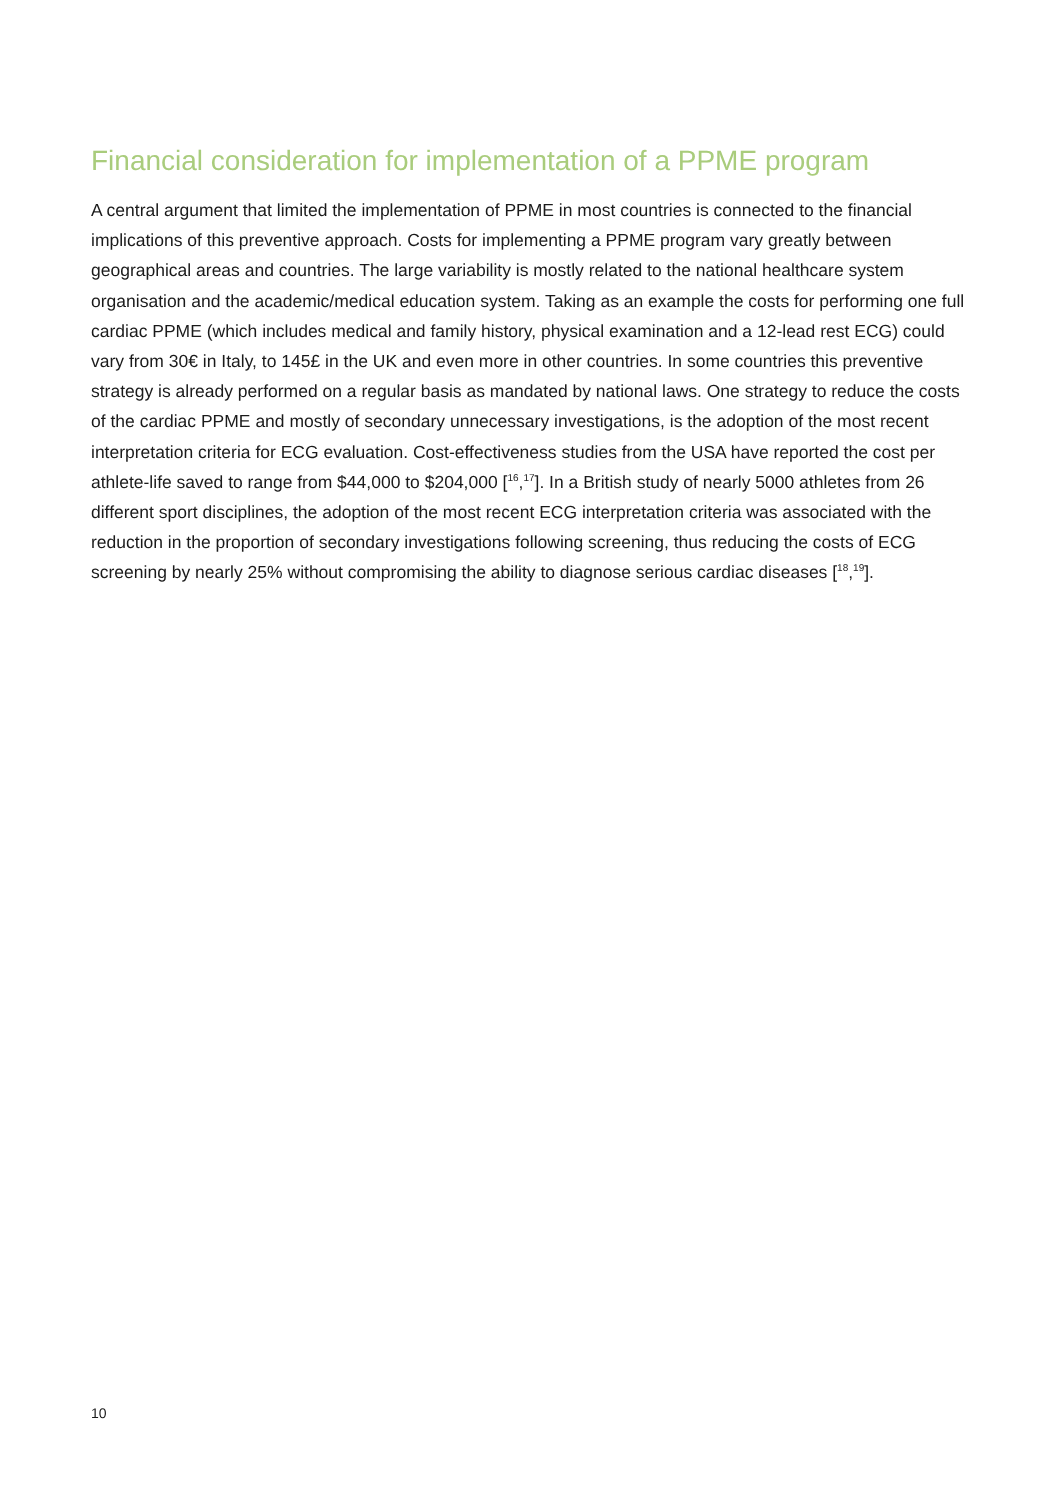Financial consideration for implementation of a PPME program
A central argument that limited the implementation of PPME in most countries is connected to the financial implications of this preventive approach. Costs for implementing a PPME program vary greatly between geographical areas and countries. The large variability is mostly related to the national healthcare system organisation and the academic/medical education system. Taking as an example the costs for performing one full cardiac PPME (which includes medical and family history, physical examination and a 12-lead rest ECG) could vary from 30€ in Italy, to 145£ in the UK and even more in other countries. In some countries this preventive strategy is already performed on a regular basis as mandated by national laws. One strategy to reduce the costs of the cardiac PPME and mostly of secondary unnecessary investigations, is the adoption of the most recent interpretation criteria for ECG evaluation. Cost-effectiveness studies from the USA have reported the cost per athlete-life saved to range from $44,000 to $204,000 [<sup>16</sup>,<sup>17</sup>]. In a British study of nearly 5000 athletes from 26 different sport disciplines, the adoption of the most recent ECG interpretation criteria was associated with the reduction in the proportion of secondary investigations following screening, thus reducing the costs of ECG screening by nearly 25% without compromising the ability to diagnose serious cardiac diseases [<sup>18</sup>,<sup>19</sup>].
10